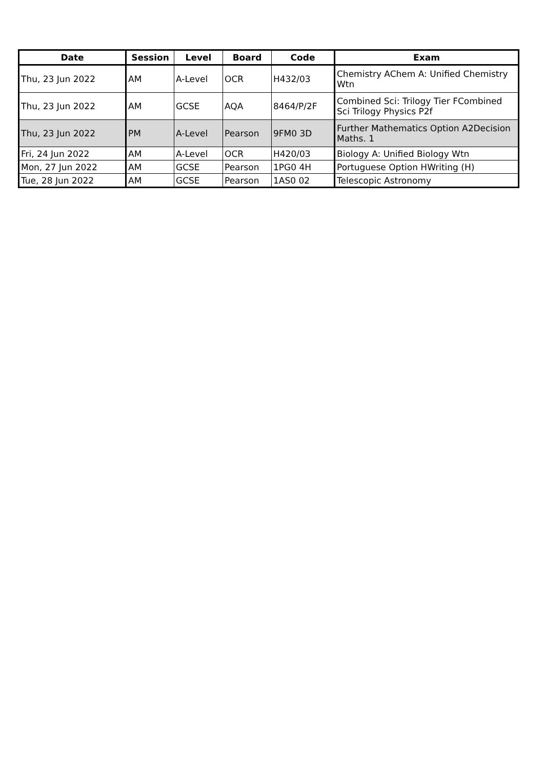| Date | Session | Level | Board | Code | Exam |
| --- | --- | --- | --- | --- | --- |
| Thu, 23 Jun 2022 | AM | A-Level | OCR | H432/03 | Chemistry AChem A: Unified Chemistry Wtn |
| Thu, 23 Jun 2022 | AM | GCSE | AQA | 8464/P/2F | Combined Sci: Trilogy Tier FCombined Sci Trilogy Physics P2f |
| Thu, 23 Jun 2022 | PM | A-Level | Pearson | 9FM0 3D | Further Mathematics Option A2Decision Maths. 1 |
| Fri, 24 Jun 2022 | AM | A-Level | OCR | H420/03 | Biology A: Unified Biology Wtn |
| Mon, 27 Jun 2022 | AM | GCSE | Pearson | 1PG0 4H | Portuguese Option HWriting (H) |
| Tue, 28 Jun 2022 | AM | GCSE | Pearson | 1AS0 02 | Telescopic Astronomy |